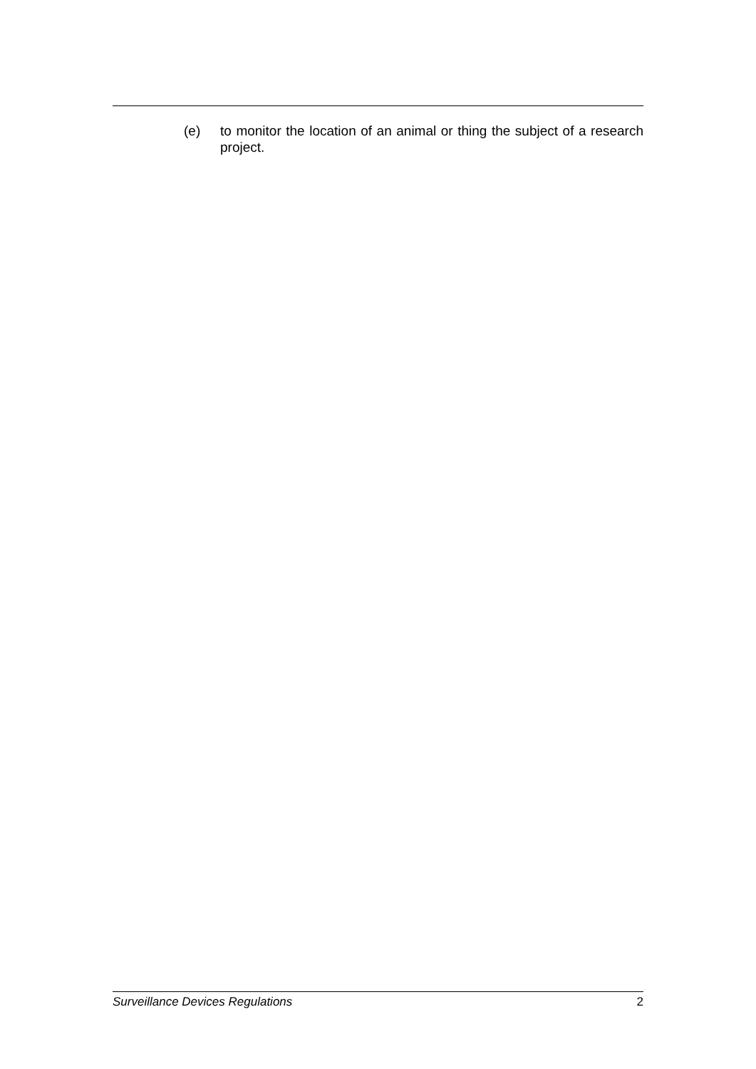(e) to monitor the location of an animal or thing the subject of a research project.
Surveillance Devices Regulations 2